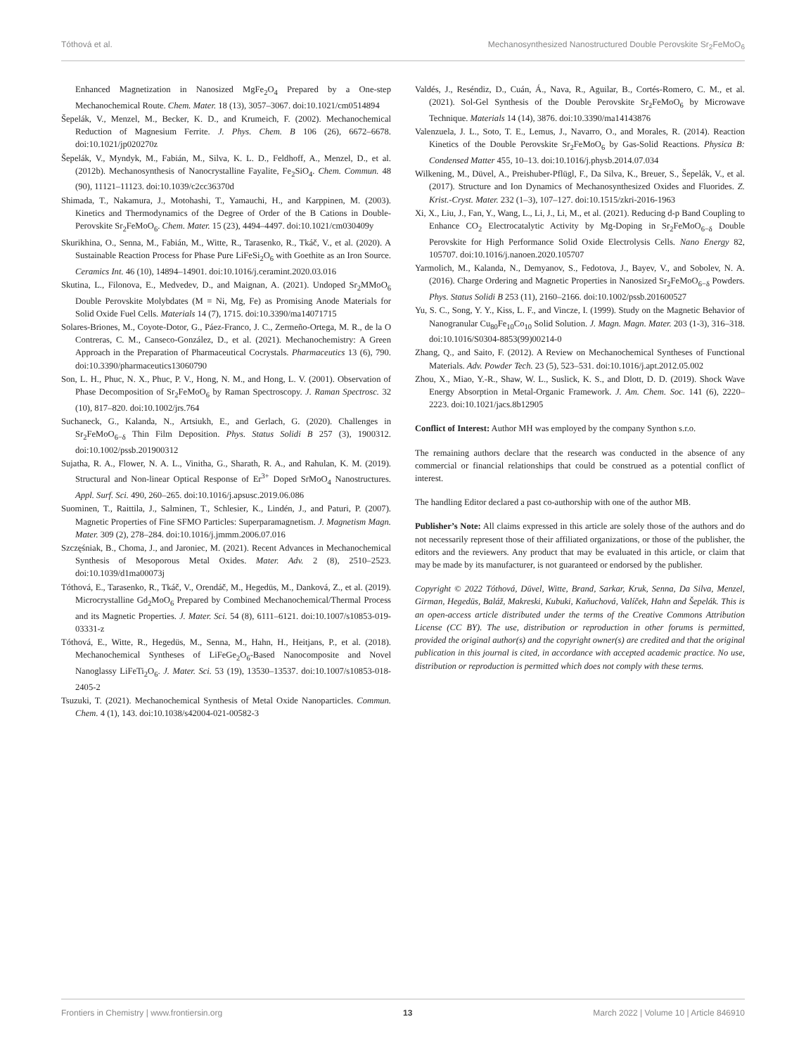Tóthová et al. Mechanosynthesized Nanostructured Double Perovskite Sr<sub>2</sub>FeMoO<sub>6</sub>
Enhanced Magnetization in Nanosized MgFe<sub>2</sub>O<sub>4</sub> Prepared by a One-step Mechanochemical Route. Chem. Mater. 18 (13), 3057–3067. doi:10.1021/cm0514894
Šepelák, V., Menzel, M., Becker, K. D., and Krumeich, F. (2002). Mechanochemical Reduction of Magnesium Ferrite. J. Phys. Chem. B 106 (26), 6672–6678. doi:10.1021/jp020270z
Šepelák, V., Myndyk, M., Fabián, M., Silva, K. L. D., Feldhoff, A., Menzel, D., et al. (2012b). Mechanosynthesis of Nanocrystalline Fayalite, Fe<sub>2</sub>SiO<sub>4</sub>. Chem. Commun. 48 (90), 11121–11123. doi:10.1039/c2cc36370d
Shimada, T., Nakamura, J., Motohashi, T., Yamauchi, H., and Karppinen, M. (2003). Kinetics and Thermodynamics of the Degree of Order of the B Cations in Double-Perovskite Sr<sub>2</sub>FeMoO<sub>6</sub>. Chem. Mater. 15 (23), 4494–4497. doi:10.1021/cm030409y
Skurikhina, O., Senna, M., Fabián, M., Witte, R., Tarasenko, R., Tkáč, V., et al. (2020). A Sustainable Reaction Process for Phase Pure LiFeSi<sub>2</sub>O<sub>6</sub> with Goethite as an Iron Source. Ceramics Int. 46 (10), 14894–14901. doi:10.1016/j.ceramint.2020.03.016
Skutina, L., Filonova, E., Medvedev, D., and Maignan, A. (2021). Undoped Sr<sub>2</sub>MMoO<sub>6</sub> Double Perovskite Molybdates (M = Ni, Mg, Fe) as Promising Anode Materials for Solid Oxide Fuel Cells. Materials 14 (7), 1715. doi:10.3390/ma14071715
Solares-Briones, M., Coyote-Dotor, G., Páez-Franco, J. C., Zermeño-Ortega, M. R., de la O Contreras, C. M., Canseco-González, D., et al. (2021). Mechanochemistry: A Green Approach in the Preparation of Pharmaceutical Cocrystals. Pharmaceutics 13 (6), 790. doi:10.3390/pharmaceutics13060790
Son, L. H., Phuc, N. X., Phuc, P. V., Hong, N. M., and Hong, L. V. (2001). Observation of Phase Decomposition of Sr<sub>2</sub>FeMoO<sub>6</sub> by Raman Spectroscopy. J. Raman Spectrosc. 32 (10), 817–820. doi:10.1002/jrs.764
Suchaneck, G., Kalanda, N., Artsiukh, E., and Gerlach, G. (2020). Challenges in Sr<sub>2</sub>FeMoO<sub>6−δ</sub> Thin Film Deposition. Phys. Status Solidi B 257 (3), 1900312. doi:10.1002/pssb.201900312
Sujatha, R. A., Flower, N. A. L., Vinitha, G., Sharath, R. A., and Rahulan, K. M. (2019). Structural and Non-linear Optical Response of Er<sup>3+</sup> Doped SrMoO<sub>4</sub> Nanostructures. Appl. Surf. Sci. 490, 260–265. doi:10.1016/j.apsusc.2019.06.086
Suominen, T., Raittila, J., Salminen, T., Schlesier, K., Lindén, J., and Paturi, P. (2007). Magnetic Properties of Fine SFMO Particles: Superparamagnetism. J. Magnetism Magn. Mater. 309 (2), 278–284. doi:10.1016/j.jmmm.2006.07.016
Szczęśniak, B., Choma, J., and Jaroniec, M. (2021). Recent Advances in Mechanochemical Synthesis of Mesoporous Metal Oxides. Mater. Adv. 2 (8), 2510–2523. doi:10.1039/d1ma00073j
Tóthová, E., Tarasenko, R., Tkáč, V., Orendáč, M., Hegedüs, M., Danková, Z., et al. (2019). Microcrystalline Gd<sub>2</sub>MoO<sub>6</sub> Prepared by Combined Mechanochemical/Thermal Process and its Magnetic Properties. J. Mater. Sci. 54 (8), 6111–6121. doi:10.1007/s10853-019-03331-z
Tóthová, E., Witte, R., Hegedüs, M., Senna, M., Hahn, H., Heitjans, P., et al. (2018). Mechanochemical Syntheses of LiFeGe<sub>2</sub>O<sub>6</sub>-Based Nanocomposite and Novel Nanoglassy LiFeTi<sub>2</sub>O<sub>6</sub>. J. Mater. Sci. 53 (19), 13530–13537. doi:10.1007/s10853-018-2405-2
Tsuzuki, T. (2021). Mechanochemical Synthesis of Metal Oxide Nanoparticles. Commun. Chem. 4 (1), 143. doi:10.1038/s42004-021-00582-3
Valdés, J., Reséndiz, D., Cuán, Á., Nava, R., Aguilar, B., Cortés-Romero, C. M., et al. (2021). Sol-Gel Synthesis of the Double Perovskite Sr<sub>2</sub>FeMoO<sub>6</sub> by Microwave Technique. Materials 14 (14), 3876. doi:10.3390/ma14143876
Valenzuela, J. L., Soto, T. E., Lemus, J., Navarro, O., and Morales, R. (2014). Reaction Kinetics of the Double Perovskite Sr<sub>2</sub>FeMoO<sub>6</sub> by Gas-Solid Reactions. Physica B: Condensed Matter 455, 10–13. doi:10.1016/j.physb.2014.07.034
Wilkening, M., Düvel, A., Preishuber-Pflügl, F., Da Silva, K., Breuer, S., Šepelák, V., et al. (2017). Structure and Ion Dynamics of Mechanosynthesized Oxides and Fluorides. Z. Krist.-Cryst. Mater. 232 (1–3), 107–127. doi:10.1515/zkri-2016-1963
Xi, X., Liu, J., Fan, Y., Wang, L., Li, J., Li, M., et al. (2021). Reducing d-p Band Coupling to Enhance CO<sub>2</sub> Electrocatalytic Activity by Mg-Doping in Sr<sub>2</sub>FeMoO<sub>6−δ</sub> Double Perovskite for High Performance Solid Oxide Electrolysis Cells. Nano Energy 82, 105707. doi:10.1016/j.nanoen.2020.105707
Yarmolich, M., Kalanda, N., Demyanov, S., Fedotova, J., Bayev, V., and Sobolev, N. A. (2016). Charge Ordering and Magnetic Properties in Nanosized Sr<sub>2</sub>FeMoO<sub>6−δ</sub> Powders. Phys. Status Solidi B 253 (11), 2160–2166. doi:10.1002/pssb.201600527
Yu, S. C., Song, Y. Y., Kiss, L. F., and Vincze, I. (1999). Study on the Magnetic Behavior of Nanogranular Cu<sub>80</sub>Fe<sub>10</sub>Co<sub>10</sub> Solid Solution. J. Magn. Magn. Mater. 203 (1-3), 316–318. doi:10.1016/S0304-8853(99)00214-0
Zhang, Q., and Saito, F. (2012). A Review on Mechanochemical Syntheses of Functional Materials. Adv. Powder Tech. 23 (5), 523–531. doi:10.1016/j.apt.2012.05.002
Zhou, X., Miao, Y.-R., Shaw, W. L., Suslick, K. S., and Dlott, D. D. (2019). Shock Wave Energy Absorption in Metal-Organic Framework. J. Am. Chem. Soc. 141 (6), 2220–2223. doi:10.1021/jacs.8b12905
Conflict of Interest: Author MH was employed by the company Synthon s.r.o.
The remaining authors declare that the research was conducted in the absence of any commercial or financial relationships that could be construed as a potential conflict of interest.
The handling Editor declared a past co-authorship with one of the author MB.
Publisher’s Note: All claims expressed in this article are solely those of the authors and do not necessarily represent those of their affiliated organizations, or those of the publisher, the editors and the reviewers. Any product that may be evaluated in this article, or claim that may be made by its manufacturer, is not guaranteed or endorsed by the publisher.
Copyright © 2022 Tóthová, Düvel, Witte, Brand, Sarkar, Kruk, Senna, Da Silva, Menzel, Girman, Hegedüs, Baláž, Makreski, Kubuki, Kaňuchová, Valíček, Hahn and Šepelák. This is an open-access article distributed under the terms of the Creative Commons Attribution License (CC BY). The use, distribution or reproduction in other forums is permitted, provided the original author(s) and the copyright owner(s) are credited and that the original publication in this journal is cited, in accordance with accepted academic practice. No use, distribution or reproduction is permitted which does not comply with these terms.
Frontiers in Chemistry | www.frontiersin.org 13 March 2022 | Volume 10 | Article 846910